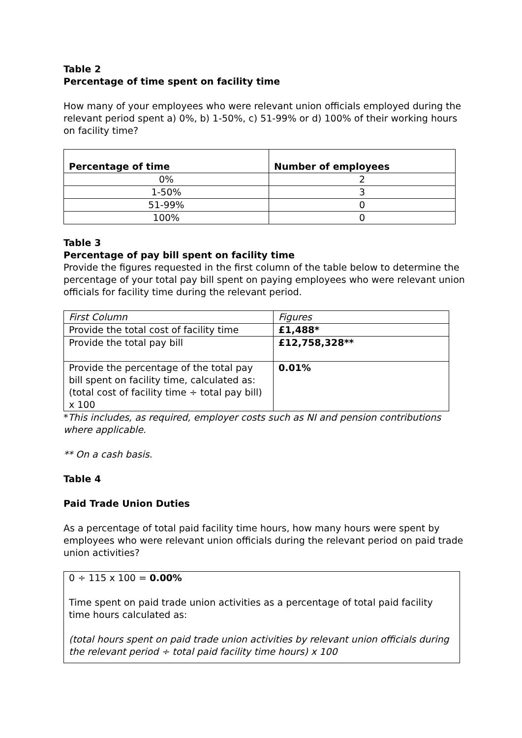Table 2
Percentage of time spent on facility time
How many of your employees who were relevant union officials employed during the relevant period spent a) 0%, b) 1-50%, c) 51-99% or d) 100% of their working hours on facility time?
| Percentage of time | Number of employees |
| --- | --- |
| 0% | 2 |
| 1-50% | 3 |
| 51-99% | 0 |
| 100% | 0 |
Table 3
Percentage of pay bill spent on facility time
Provide the figures requested in the first column of the table below to determine the percentage of your total pay bill spent on paying employees who were relevant union officials for facility time during the relevant period.
| First Column | Figures |
| Provide the total cost of facility time | £1,488* |
| Provide the total pay bill | £12,758,328** |
| Provide the percentage of the total pay bill spent on facility time, calculated as: (total cost of facility time ÷ total pay bill) x 100 | 0.01% |
*This includes, as required, employer costs such as NI and pension contributions where applicable.
** On a cash basis.
Table 4
Paid Trade Union Duties
As a percentage of total paid facility time hours, how many hours were spent by employees who were relevant union officials during the relevant period on paid trade union activities?
0 ÷ 115 x 100 = 0.00%
Time spent on paid trade union activities as a percentage of total paid facility time hours calculated as:
(total hours spent on paid trade union activities by relevant union officials during the relevant period ÷ total paid facility time hours) x 100